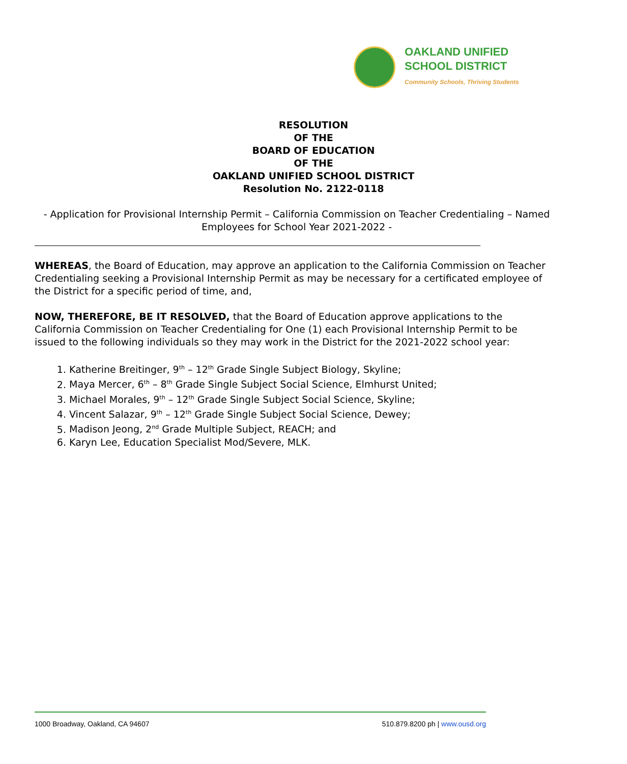OAKLAND UNIFIED
SCHOOL DISTRICT
Community Schools, Thriving Students
RESOLUTION
OF THE
BOARD OF EDUCATION
OF THE
OAKLAND UNIFIED SCHOOL DISTRICT
Resolution No. 2122-0118
- Application for Provisional Internship Permit – California Commission on Teacher Credentialing – Named Employees for School Year 2021-2022 -
WHEREAS, the Board of Education, may approve an application to the California Commission on Teacher Credentialing seeking a Provisional Internship Permit as may be necessary for a certificated employee of the District for a specific period of time, and,
NOW, THEREFORE, BE IT RESOLVED, that the Board of Education approve applications to the California Commission on Teacher Credentialing for One (1) each Provisional Internship Permit to be issued to the following individuals so they may work in the District for the 2021-2022 school year:
1. Katherine Breitinger, 9<sup>th</sup> – 12<sup>th</sup> Grade Single Subject Biology, Skyline;
2. Maya Mercer, 6<sup>th</sup> – 8<sup>th</sup> Grade Single Subject Social Science, Elmhurst United;
3. Michael Morales, 9<sup>th</sup> – 12<sup>th</sup> Grade Single Subject Social Science, Skyline;
4. Vincent Salazar, 9<sup>th</sup> – 12<sup>th</sup> Grade Single Subject Social Science, Dewey;
5. Madison Jeong, 2<sup>nd</sup> Grade Multiple Subject, REACH; and
6. Karyn Lee, Education Specialist Mod/Severe, MLK.
1000 Broadway, Oakland, CA 94607 510.879.8200 ph | www.ousd.org